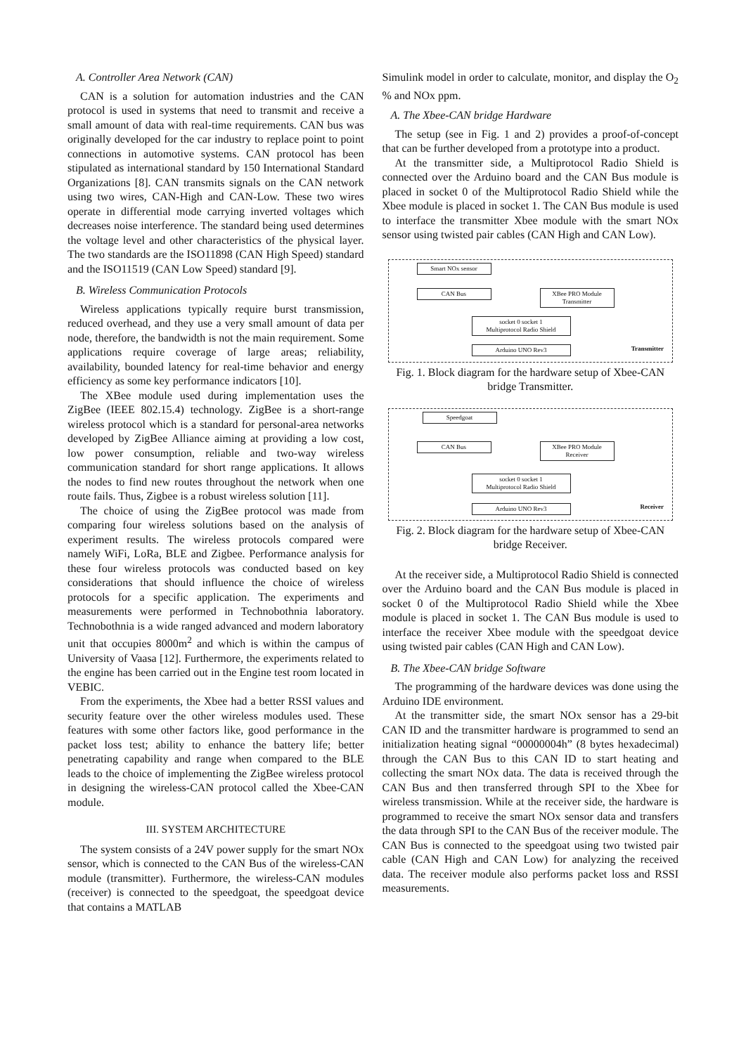A. Controller Area Network (CAN)
CAN is a solution for automation industries and the CAN protocol is used in systems that need to transmit and receive a small amount of data with real-time requirements. CAN bus was originally developed for the car industry to replace point to point connections in automotive systems. CAN protocol has been stipulated as international standard by 150 International Standard Organizations [8]. CAN transmits signals on the CAN network using two wires, CAN-High and CAN-Low. These two wires operate in differential mode carrying inverted voltages which decreases noise interference. The standard being used determines the voltage level and other characteristics of the physical layer. The two standards are the ISO11898 (CAN High Speed) standard and the ISO11519 (CAN Low Speed) standard [9].
B. Wireless Communication Protocols
Wireless applications typically require burst transmission, reduced overhead, and they use a very small amount of data per node, therefore, the bandwidth is not the main requirement. Some applications require coverage of large areas; reliability, availability, bounded latency for real-time behavior and energy efficiency as some key performance indicators [10].
The XBee module used during implementation uses the ZigBee (IEEE 802.15.4) technology. ZigBee is a short-range wireless protocol which is a standard for personal-area networks developed by ZigBee Alliance aiming at providing a low cost, low power consumption, reliable and two-way wireless communication standard for short range applications. It allows the nodes to find new routes throughout the network when one route fails. Thus, Zigbee is a robust wireless solution [11].
The choice of using the ZigBee protocol was made from comparing four wireless solutions based on the analysis of experiment results. The wireless protocols compared were namely WiFi, LoRa, BLE and Zigbee. Performance analysis for these four wireless protocols was conducted based on key considerations that should influence the choice of wireless protocols for a specific application. The experiments and measurements were performed in Technobothnia laboratory. Technobothnia is a wide ranged advanced and modern laboratory unit that occupies 8000m<sup>2</sup> and which is within the campus of University of Vaasa [12]. Furthermore, the experiments related to the engine has been carried out in the Engine test room located in VEBIC.
From the experiments, the Xbee had a better RSSI values and security feature over the other wireless modules used. These features with some other factors like, good performance in the packet loss test; ability to enhance the battery life; better penetrating capability and range when compared to the BLE leads to the choice of implementing the ZigBee wireless protocol in designing the wireless-CAN protocol called the Xbee-CAN module.
III. SYSTEM ARCHITECTURE
The system consists of a 24V power supply for the smart NOx sensor, which is connected to the CAN Bus of the wireless-CAN module (transmitter). Furthermore, the wireless-CAN modules (receiver) is connected to the speedgoat, the speedgoat device that contains a MATLAB
Simulink model in order to calculate, monitor, and display the O<sub>2</sub> % and NOx ppm.
A. The Xbee-CAN bridge Hardware
The setup (see in Fig. 1 and 2) provides a proof-of-concept that can be further developed from a prototype into a product.
At the transmitter side, a Multiprotocol Radio Shield is connected over the Arduino board and the CAN Bus module is placed in socket 0 of the Multiprotocol Radio Shield while the Xbee module is placed in socket 1. The CAN Bus module is used to interface the transmitter Xbee module with the smart NOx sensor using twisted pair cables (CAN High and CAN Low).
Smart NOx sensor
CAN Bus
XBee PRO Module Transmitter
socket 0 socket 1
Multiprotocol Radio Shield
Arduino UNO Rev3
Transmitter
Fig. 1. Block diagram for the hardware setup of Xbee-CAN bridge Transmitter.
Speedgoat
CAN Bus
XBee PRO Module Receiver
socket 0 socket 1
Multiprotocol Radio Shield
Arduino UNO Rev3 Receiver
Fig. 2. Block diagram for the hardware setup of Xbee-CAN bridge Receiver.
At the receiver side, a Multiprotocol Radio Shield is connected over the Arduino board and the CAN Bus module is placed in socket 0 of the Multiprotocol Radio Shield while the Xbee module is placed in socket 1. The CAN Bus module is used to interface the receiver Xbee module with the speedgoat device using twisted pair cables (CAN High and CAN Low).
B. The Xbee-CAN bridge Software
The programming of the hardware devices was done using the Arduino IDE environment.
At the transmitter side, the smart NOx sensor has a 29-bit CAN ID and the transmitter hardware is programmed to send an initialization heating signal “00000004h” (8 bytes hexadecimal) through the CAN Bus to this CAN ID to start heating and collecting the smart NOx data. The data is received through the CAN Bus and then transferred through SPI to the Xbee for wireless transmission. While at the receiver side, the hardware is programmed to receive the smart NOx sensor data and transfers the data through SPI to the CAN Bus of the receiver module. The CAN Bus is connected to the speedgoat using two twisted pair cable (CAN High and CAN Low) for analyzing the received data. The receiver module also performs packet loss and RSSI measurements.